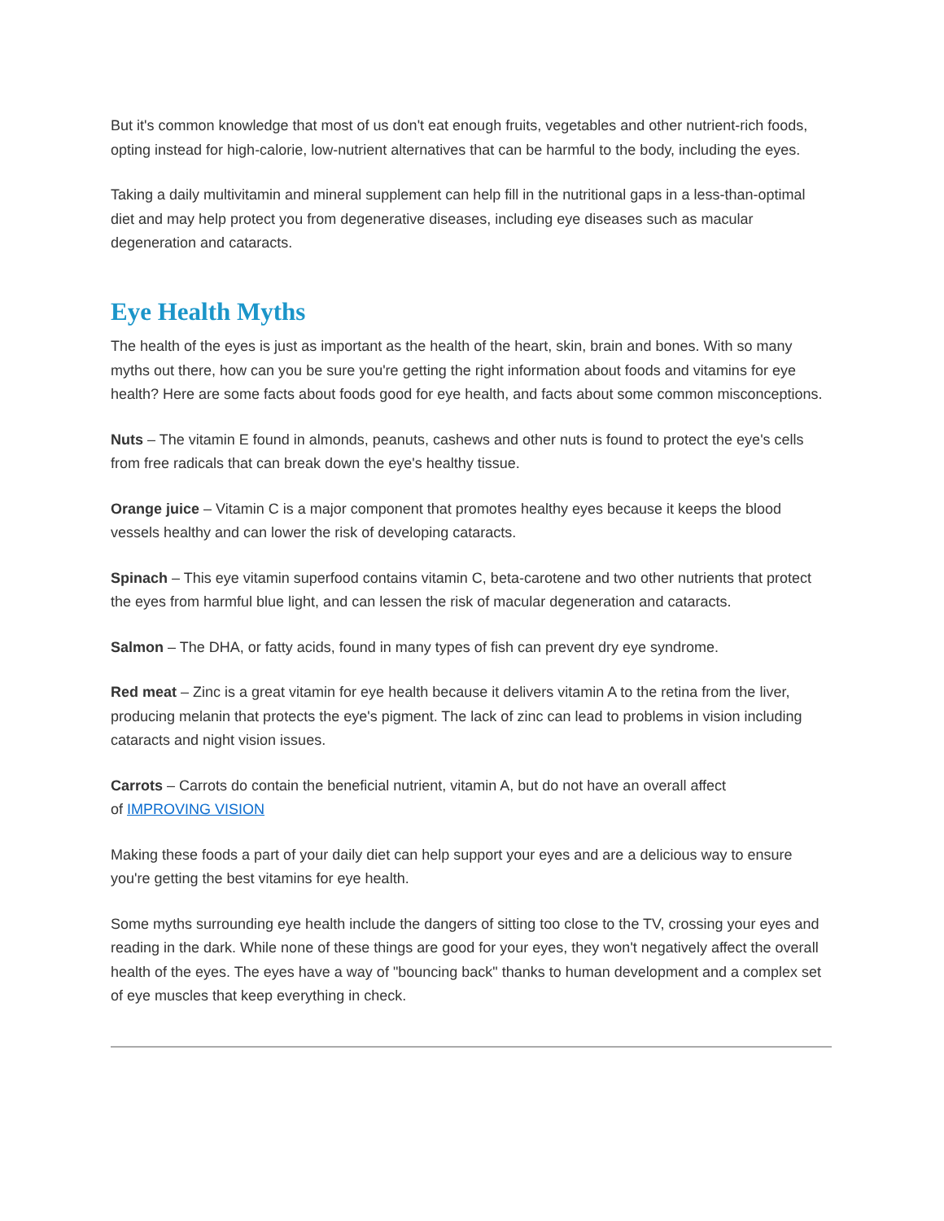But it's common knowledge that most of us don't eat enough fruits, vegetables and other nutrient-rich foods, opting instead for high-calorie, low-nutrient alternatives that can be harmful to the body, including the eyes.
Taking a daily multivitamin and mineral supplement can help fill in the nutritional gaps in a less-than-optimal diet and may help protect you from degenerative diseases, including eye diseases such as macular degeneration and cataracts.
Eye Health Myths
The health of the eyes is just as important as the health of the heart, skin, brain and bones. With so many myths out there, how can you be sure you're getting the right information about foods and vitamins for eye health? Here are some facts about foods good for eye health, and facts about some common misconceptions.
Nuts – The vitamin E found in almonds, peanuts, cashews and other nuts is found to protect the eye's cells from free radicals that can break down the eye's healthy tissue.
Orange juice – Vitamin C is a major component that promotes healthy eyes because it keeps the blood vessels healthy and can lower the risk of developing cataracts.
Spinach – This eye vitamin superfood contains vitamin C, beta-carotene and two other nutrients that protect the eyes from harmful blue light, and can lessen the risk of macular degeneration and cataracts.
Salmon – The DHA, or fatty acids, found in many types of fish can prevent dry eye syndrome.
Red meat – Zinc is a great vitamin for eye health because it delivers vitamin A to the retina from the liver, producing melanin that protects the eye's pigment. The lack of zinc can lead to problems in vision including cataracts and night vision issues.
Carrots – Carrots do contain the beneficial nutrient, vitamin A, but do not have an overall affect
of IMPROVING VISION
Making these foods a part of your daily diet can help support your eyes and are a delicious way to ensure you're getting the best vitamins for eye health.
Some myths surrounding eye health include the dangers of sitting too close to the TV, crossing your eyes and reading in the dark. While none of these things are good for your eyes, they won't negatively affect the overall health of the eyes. The eyes have a way of "bouncing back" thanks to human development and a complex set of eye muscles that keep everything in check.